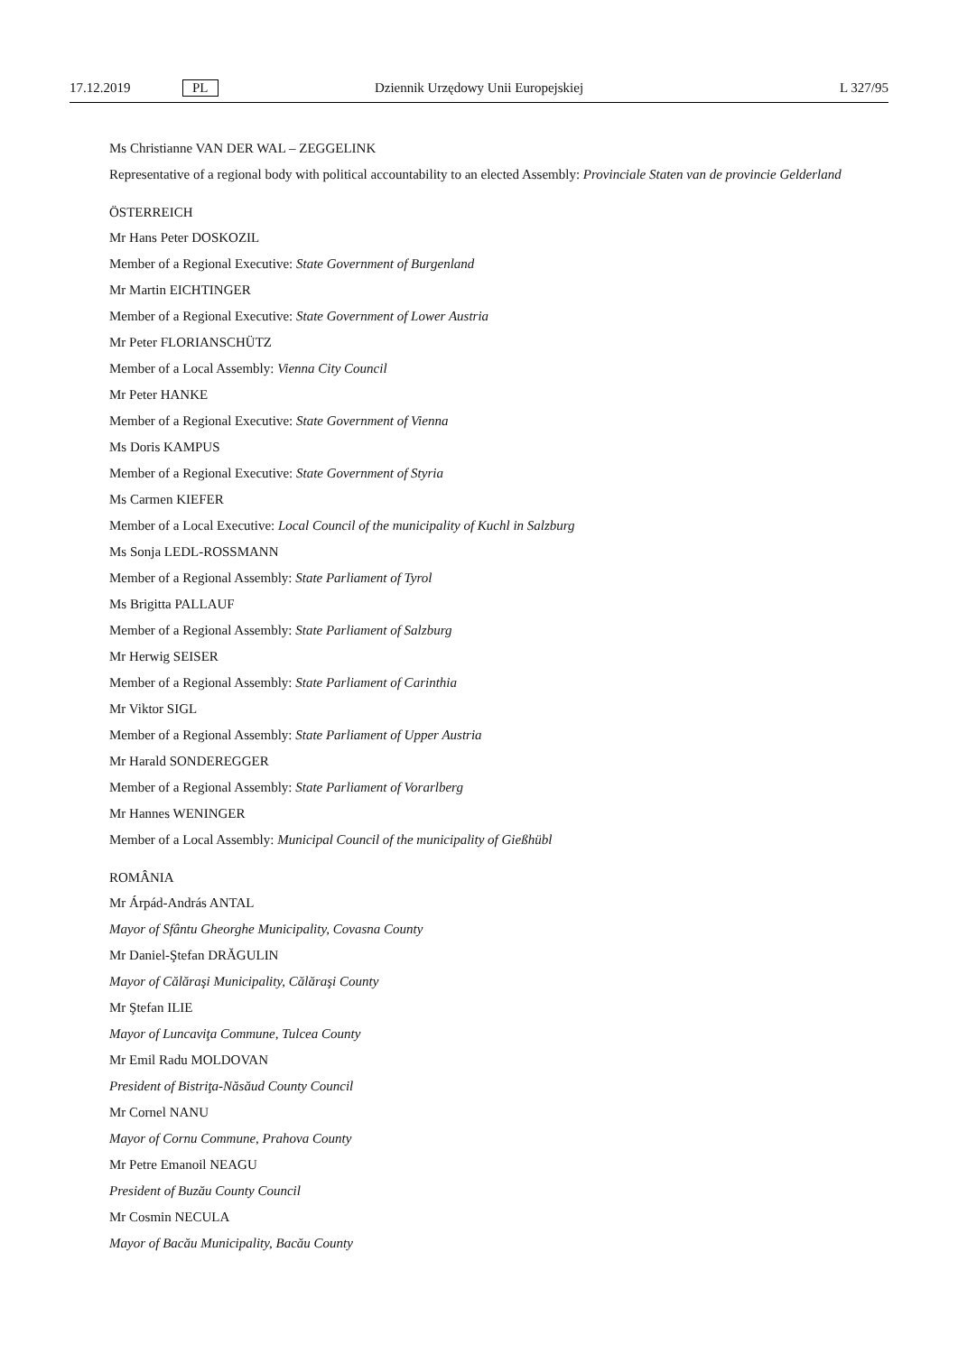17.12.2019 PL Dziennik Urzędowy Unii Europejskiej L 327/95
Ms Christianne VAN DER WAL – ZEGGELINK
Representative of a regional body with political accountability to an elected Assembly: Provinciale Staten van de provincie Gel­derland
ÖSTERREICH
Mr Hans Peter DOSKOZIL
Member of a Regional Executive: State Government of Burgenland
Mr Martin EICHTINGER
Member of a Regional Executive: State Government of Lower Austria
Mr Peter FLORIANSCHÜTZ
Member of a Local Assembly: Vienna City Council
Mr Peter HANKE
Member of a Regional Executive: State Government of Vienna
Ms Doris KAMPUS
Member of a Regional Executive: State Government of Styria
Ms Carmen KIEFER
Member of a Local Executive: Local Council of the municipality of Kuchl in Salzburg
Ms Sonja LEDL-ROSSMANN
Member of a Regional Assembly: State Parliament of Tyrol
Ms Brigitta PALLAUF
Member of a Regional Assembly: State Parliament of Salzburg
Mr Herwig SEISER
Member of a Regional Assembly: State Parliament of Carinthia
Mr Viktor SIGL
Member of a Regional Assembly: State Parliament of Upper Austria
Mr Harald SONDEREGGER
Member of a Regional Assembly: State Parliament of Vorarlberg
Mr Hannes WENINGER
Member of a Local Assembly: Municipal Council of the municipality of Gießhübl
ROMÂNIA
Mr Árpád-András ANTAL
Mayor of Sfântu Gheorghe Municipality, Covasna County
Mr Daniel-Ştefan DRĂGULIN
Mayor of Călăraşi Municipality, Călăraşi County
Mr Ştefan ILIE
Mayor of Luncaviţa Commune, Tulcea County
Mr Emil Radu MOLDOVAN
President of Bistriţa-Năsăud County Council
Mr Cornel NANU
Mayor of Cornu Commune, Prahova County
Mr Petre Emanoil NEAGU
President of Buzău County Council
Mr Cosmin NECULA
Mayor of Bacău Municipality, Bacău County